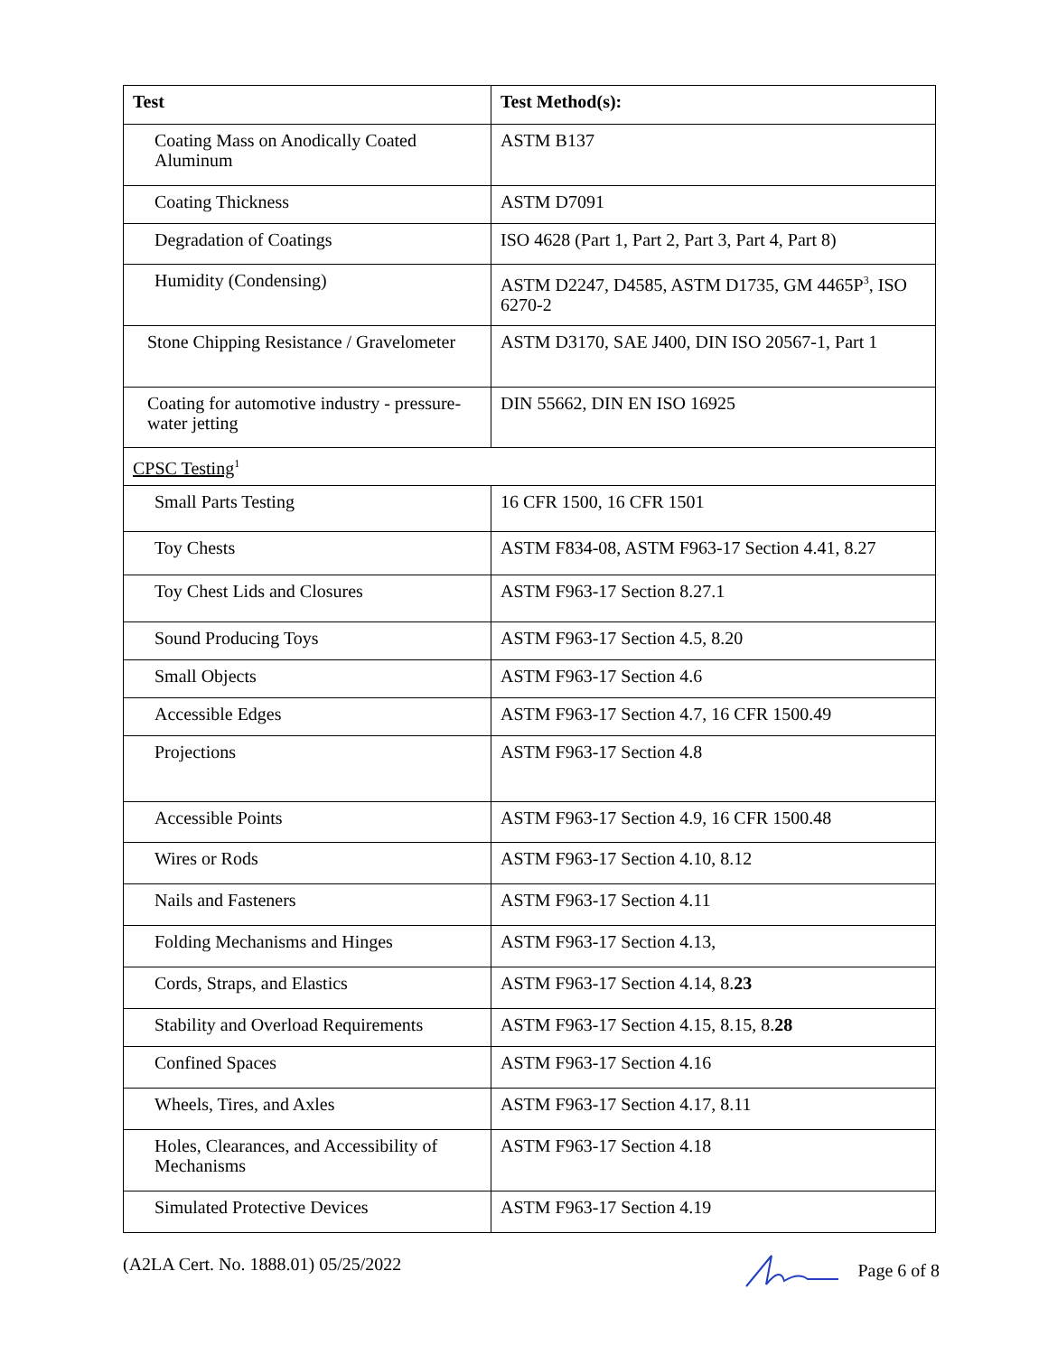| Test | Test Method(s): |
| --- | --- |
| Coating Mass on Anodically Coated Aluminum | ASTM B137 |
| Coating Thickness | ASTM D7091 |
| Degradation of Coatings | ISO 4628 (Part 1, Part 2, Part 3, Part 4, Part 8) |
| Humidity (Condensing) | ASTM D2247, D4585, ASTM D1735, GM 4465P<sup>3</sup>, ISO 6270-2 |
| Stone Chipping Resistance / Gravelometer | ASTM D3170, SAE J400, DIN ISO 20567-1, Part 1 |
| Coating for automotive industry - pressure-water jetting | DIN 55662, DIN EN ISO 16925 |
| CPSC Testing<sup>1</sup> | |
| Small Parts Testing | 16 CFR 1500, 16 CFR 1501 |
| Toy Chests | ASTM F834-08, ASTM F963-17 Section 4.41, 8.27 |
| Toy Chest Lids and Closures | ASTM F963-17 Section 8.27.1 |
| Sound Producing Toys | ASTM F963-17 Section 4.5, 8.20 |
| Small Objects | ASTM F963-17 Section 4.6 |
| Accessible Edges | ASTM F963-17 Section 4.7, 16 CFR 1500.49 |
| Projections | ASTM F963-17 Section 4.8 |
| Accessible Points | ASTM F963-17 Section 4.9, 16 CFR 1500.48 |
| Wires or Rods | ASTM F963-17 Section 4.10, 8.12 |
| Nails and Fasteners | ASTM F963-17 Section 4.11 |
| Folding Mechanisms and Hinges | ASTM F963-17 Section 4.13, |
| Cords, Straps, and Elastics | ASTM F963-17 Section 4.14, 8. 23 |
| Stability and Overload Requirements | ASTM F963-17 Section 4.15, 8.15, 8. 28 |
| Confined Spaces | ASTM F963-17 Section 4.16 |
| Wheels, Tires, and Axles | ASTM F963-17 Section 4.17, 8.11 |
| Holes, Clearances, and Accessibility of Mechanisms | ASTM F963-17 Section 4.18 |
| Simulated Protective Devices | ASTM F963-17 Section 4.19 |
(A2LA Cert. No. 1888.01) 05/25/2022 Page 6 of 8